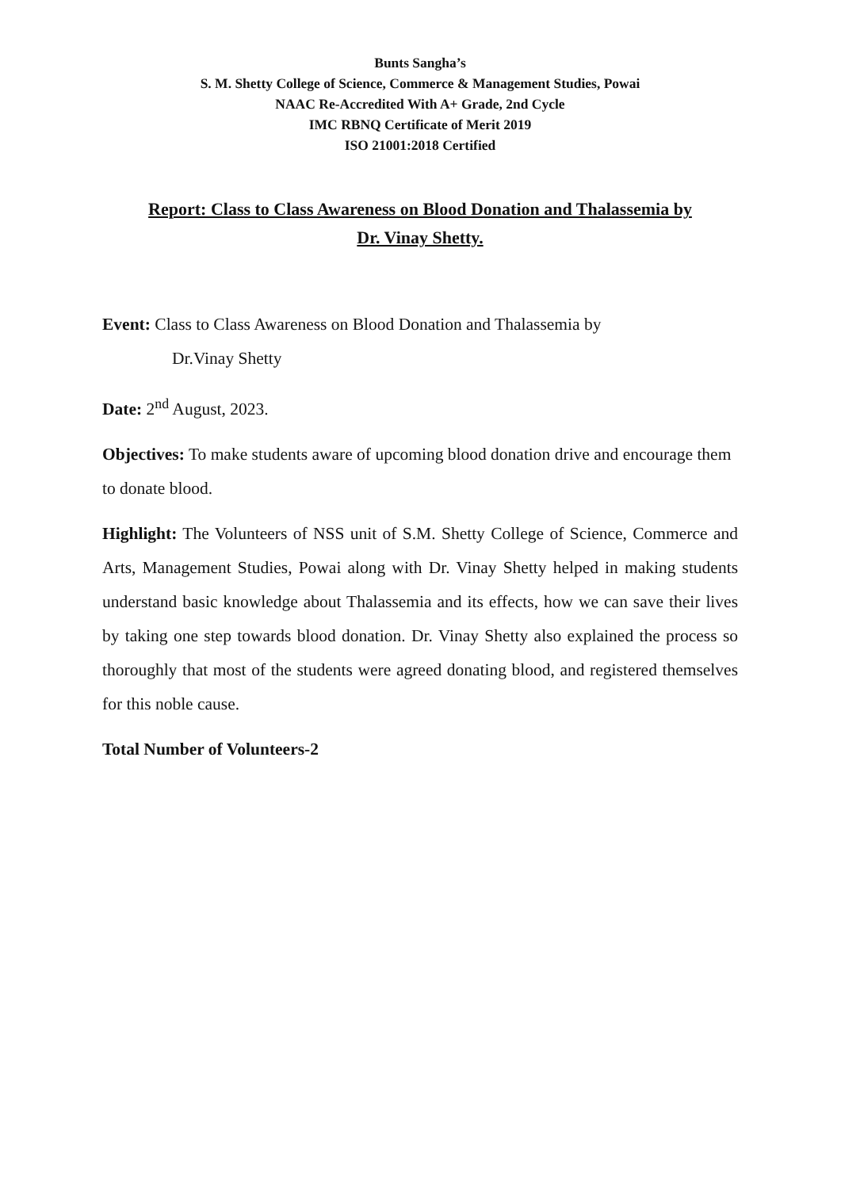Bunts Sangha’s
S. M. Shetty College of Science, Commerce & Management Studies, Powai
NAAC Re-Accredited With A+ Grade, 2nd Cycle
IMC RBNQ Certificate of Merit 2019
ISO 21001:2018 Certified
Report: Class to Class Awareness on Blood Donation and Thalassemia by
Dr. Vinay Shetty.
Event: Class to Class Awareness on Blood Donation and Thalassemia by
Dr.Vinay Shetty
Date: 2<sup>nd</sup> August, 2023.
Objectives: To make students aware of upcoming blood donation drive and encourage them to donate blood.
Highlight: The Volunteers of NSS unit of S.M. Shetty College of Science, Commerce and Arts, Management Studies, Powai along with Dr. Vinay Shetty helped in making students understand basic knowledge about Thalassemia and its effects, how we can save their lives by taking one step towards blood donation. Dr. Vinay Shetty also explained the process so thoroughly that most of the students were agreed donating blood, and registered themselves for this noble cause.
Total Number of Volunteers-2